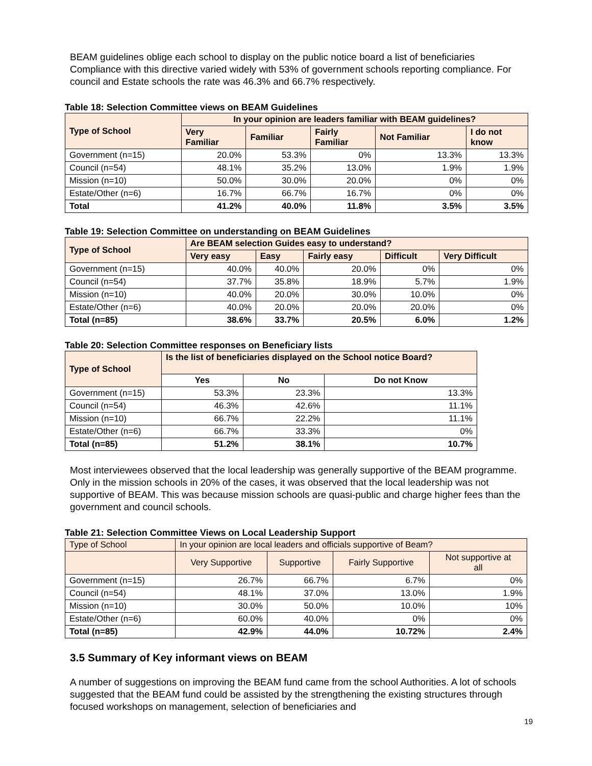BEAM guidelines oblige each school to display on the public notice board a list of beneficiaries Compliance with this directive varied widely with 53% of government schools reporting compliance. For council and Estate schools the rate was 46.3% and 66.7% respectively.
Table 18: Selection Committee views on BEAM Guidelines
| Type of School | In your opinion are leaders familiar with BEAM guidelines? | | | | |
| --- | --- | --- | --- | --- | --- |
| | Very Familiar | Familiar | Fairly Familiar | Not Familiar | I do not know |
| Government (n=15) | 20.0% | 53.3% | 0% | 13.3% | 13.3% |
| Council (n=54) | 48.1% | 35.2% | 13.0% | 1.9% | 1.9% |
| Mission (n=10) | 50.0% | 30.0% | 20.0% | 0% | 0% |
| Estate/Other (n=6) | 16.7% | 66.7% | 16.7% | 0% | 0% |
| Total | 41.2% | 40.0% | 11.8% | 3.5% | 3.5% |
Table 19: Selection Committee on understanding on BEAM Guidelines
| Type of School | Are BEAM selection Guides easy to understand? | | | | |
| --- | --- | --- | --- | --- | --- |
| | Very easy | Easy | Fairly easy | Difficult | Very Difficult |
| Government (n=15) | 40.0% | 40.0% | 20.0% | 0% | 0% |
| Council (n=54) | 37.7% | 35.8% | 18.9% | 5.7% | 1.9% |
| Mission (n=10) | 40.0% | 20.0% | 30.0% | 10.0% | 0% |
| Estate/Other (n=6) | 40.0% | 20.0% | 20.0% | 20.0% | 0% |
| Total (n=85) | 38.6% | 33.7% | 20.5% | 6.0% | 1.2% |
Table 20: Selection Committee responses on Beneficiary lists
| Type of School | Is the list of beneficiaries displayed on the School notice Board? | | |
| --- | --- | --- | --- |
| | Yes | No | Do not Know |
| Government (n=15) | 53.3% | 23.3% | 13.3% |
| Council (n=54) | 46.3% | 42.6% | 11.1% |
| Mission (n=10) | 66.7% | 22.2% | 11.1% |
| Estate/Other (n=6) | 66.7% | 33.3% | 0% |
| Total (n=85) | 51.2% | 38.1% | 10.7% |
Most interviewees observed that the local leadership was generally supportive of the BEAM programme. Only in the mission schools in 20% of the cases, it was observed that the local leadership was not supportive of BEAM. This was because mission schools are quasi-public and charge higher fees than the government and council schools.
Table 21: Selection Committee Views on Local Leadership Support
| Type of School | In your opinion are local leaders and officials supportive of Beam? | | | |
| --- | --- | --- | --- | --- |
| | Very Supportive | Supportive | Fairly Supportive | Not supportive at all |
| Government (n=15) | 26.7% | 66.7% | 6.7% | 0% |
| Council (n=54) | 48.1% | 37.0% | 13.0% | 1.9% |
| Mission (n=10) | 30.0% | 50.0% | 10.0% | 10% |
| Estate/Other (n=6) | 60.0% | 40.0% | 0% | 0% |
| Total (n=85) | 42.9% | 44.0% | 10.72% | 2.4% |
3.5 Summary of Key informant views on BEAM
A number of suggestions on improving the BEAM fund came from the school Authorities. A lot of schools suggested that the BEAM fund could be assisted by the strengthening the existing structures through focused workshops on management, selection of beneficiaries and
19